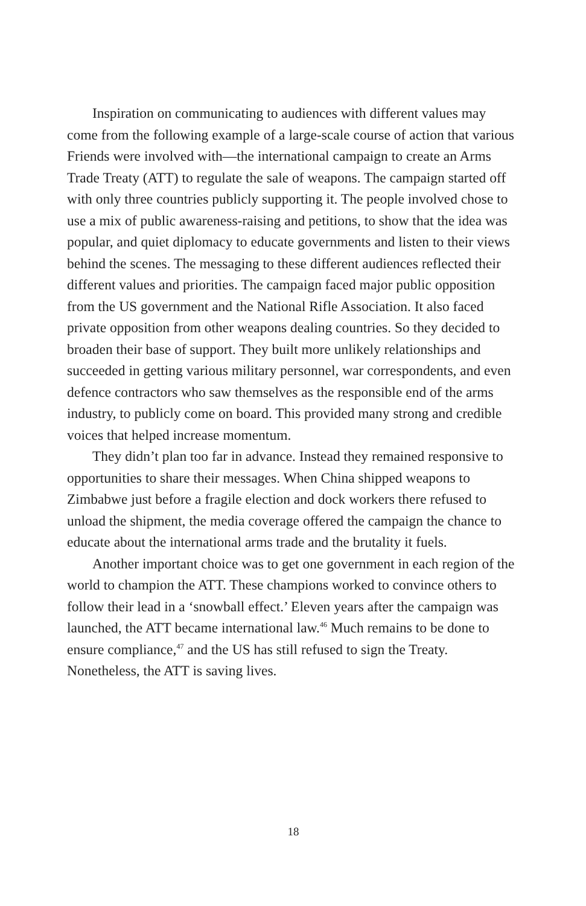Inspiration on communicating to audiences with different values may come from the following example of a large-scale course of action that various Friends were involved with—the international campaign to create an Arms Trade Treaty (ATT) to regulate the sale of weapons. The campaign started off with only three countries publicly supporting it. The people involved chose to use a mix of public awareness-raising and petitions, to show that the idea was popular, and quiet diplomacy to educate governments and listen to their views behind the scenes. The messaging to these different audiences reflected their different values and priorities. The campaign faced major public opposition from the US government and the National Rifle Association. It also faced private opposition from other weapons dealing countries. So they decided to broaden their base of support. They built more unlikely relationships and succeeded in getting various military personnel, war correspondents, and even defence contractors who saw themselves as the responsible end of the arms industry, to publicly come on board. This provided many strong and credible voices that helped increase momentum.
They didn’t plan too far in advance. Instead they remained responsive to opportunities to share their messages. When China shipped weapons to Zimbabwe just before a fragile election and dock workers there refused to unload the shipment, the media coverage offered the campaign the chance to educate about the international arms trade and the brutality it fuels.
Another important choice was to get one government in each region of the world to champion the ATT. These champions worked to convince others to follow their lead in a ‘snowball effect.’ Eleven years after the campaign was launched, the ATT became international law.<sup>46</sup> Much remains to be done to ensure compliance,<sup>47</sup> and the US has still refused to sign the Treaty. Nonetheless, the ATT is saving lives.
18